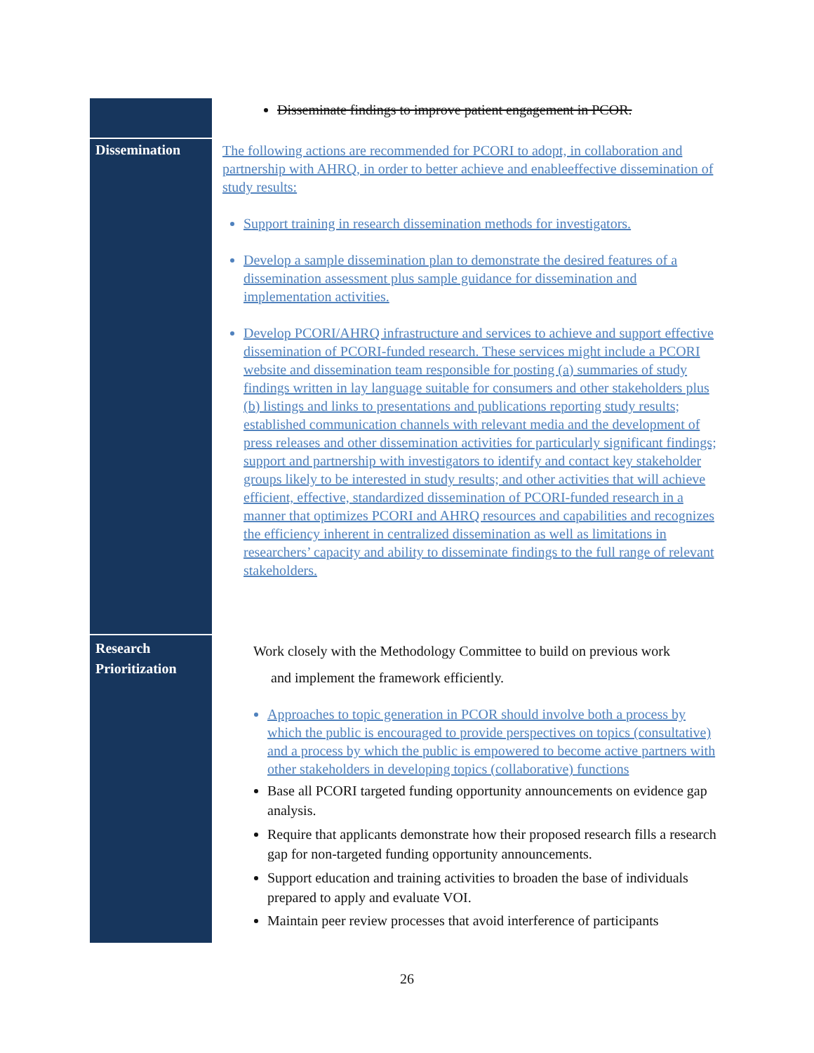| | Disseminate findings to improve patient engagement in PCOR. |
| Dissemination | The following actions are recommended for PCORI to adopt, in collaboration and partnership with AHRQ, in order to better achieve and enableeffective dissemination of study results: Support training in research dissemination methods for investigators. Develop a sample dissemination plan to demonstrate the desired features of a dissemination assessment plus sample guidance for dissemination and implementation activities. Develop PCORI/AHRQ infrastructure and services to achieve and support effective dissemination of PCORI-funded research. These services might include a PCORI website and dissemination team responsible for posting (a) summaries of study findings written in lay language suitable for consumers and other stakeholders plus (b) listings and links to presentations and publications reporting study results; established communication channels with relevant media and the development of press releases and other dissemination activities for particularly significant findings; support and partnership with investigators to identify and contact key stakeholder groups likely to be interested in study results; and other activities that will achieve efficient, effective, standardized dissemination of PCORI-funded research in a manner that optimizes PCORI and AHRQ resources and capabilities and recognizes the efficiency inherent in centralized dissemination as well as limitations in researchers’ capacity and ability to disseminate findings to the full range of relevant stakeholders. |
| Research Prioritization | Work closely with the Methodology Committee to build on previous work and implement the framework efficiently. Approaches to topic generation in PCOR should involve both a process by which the public is encouraged to provide perspectives on topics (consultative) and a process by which the public is empowered to become active partners with other stakeholders in developing topics (collaborative) functions Base all PCORI targeted funding opportunity announcements on evidence gap analysis. Require that applicants demonstrate how their proposed research fills a research gap for non-targeted funding opportunity announcements. Support education and training activities to broaden the base of individuals prepared to apply and evaluate VOI. Maintain peer review processes that avoid interference of participants |
26